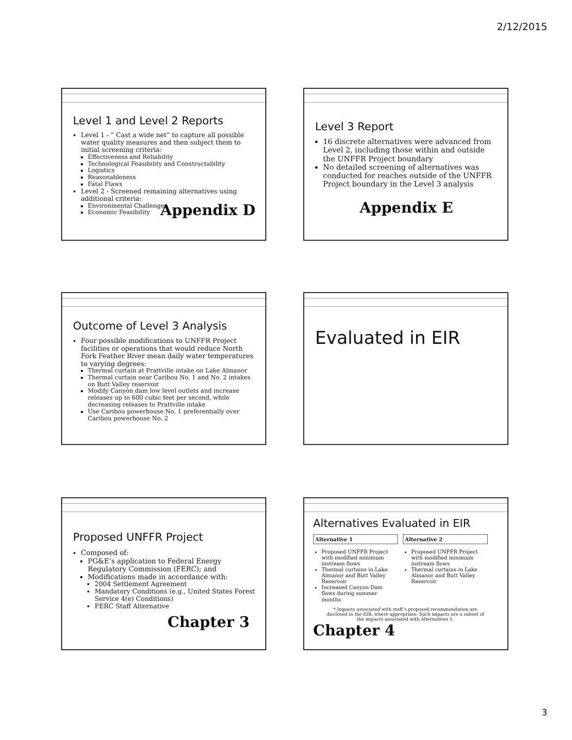2/12/2015
Level 1 and Level 2 Reports
Level 1 - “ Cast a wide net” to capture all possible water quality measures and then subject them to initial screening criteria:
Effectiveness and Reliability
Technological Feasibility and Constructability
Logistics
Reasonableness
Fatal Flaws
Level 2 - Screened remaining alternatives using additional criteria:
Environmental Challenges
Economic Feasibility
Appendix D
Level 3 Report
16 discrete alternatives were advanced from Level 2, including those within and outside the UNFFR Project boundary
No detailed screening of alternatives was conducted for reaches outside of the UNFFR Project boundary in the Level 3 analysis
Appendix E
Outcome of Level 3 Analysis
Four possible modifications to UNFFR Project facilities or operations that would reduce North Fork Feather River mean daily water temperatures to varying degrees:
Thermal curtain at Prattville intake on Lake Almanor
Thermal curtain near Caribou No. 1 and No. 2 intakes on Butt Valley reservoir
Modify Canyon dam low level outlets and increase releases up to 600 cubic feet per second, while decreasing releases to Prattville intake
Use Caribou powerhouse No. 1 preferentially over Caribou powerhouse No. 2
Evaluated in EIR
Proposed UNFFR Project
Composed of:
PG&E’s application to Federal Energy Regulatory Commission (FERC); and
Modifications made in accordance with:
2004 Settlement Agreement
Mandatory Conditions (e.g., United States Forest Service 4(e) Conditions)
FERC Staff Alternative
Chapter 3
Alternatives Evaluated in EIR
| Alternative 1 | Alternative 2 |
| --- | --- |
| Proposed UNFFR Project with modified minimum instream flows Thermal curtains in Lake Almanor and Butt Valley Reservoir Increased Canyon Dam flows during summer months | Proposed UNFFR Project with modified minimum instream flows Thermal curtains in Lake Almanor and Butt Valley Reservoir |
* Impacts associated with staff’s proposed recommendation are disclosed in the EIR, where appropriate. Such impacts are a subset of the impacts associated with Alternatives 1.
Chapter 4
3